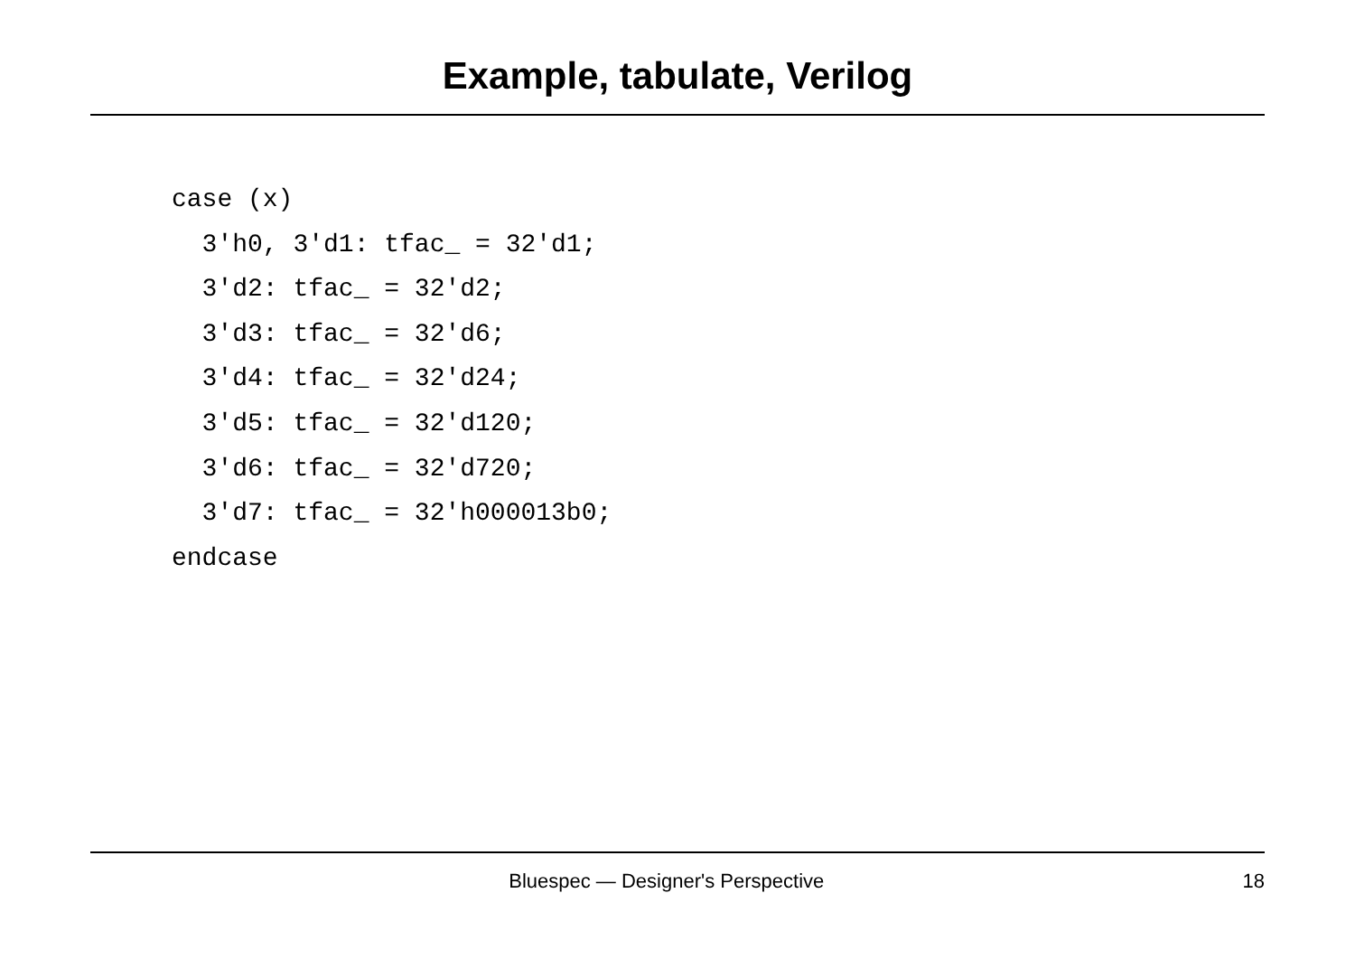Example, tabulate, Verilog
case (x)
  3'h0, 3'd1: tfac_ = 32'd1;
  3'd2: tfac_ = 32'd2;
  3'd3: tfac_ = 32'd6;
  3'd4: tfac_ = 32'd24;
  3'd5: tfac_ = 32'd120;
  3'd6: tfac_ = 32'd720;
  3'd7: tfac_ = 32'h000013b0;
endcase
Bluespec — Designer's Perspective 18